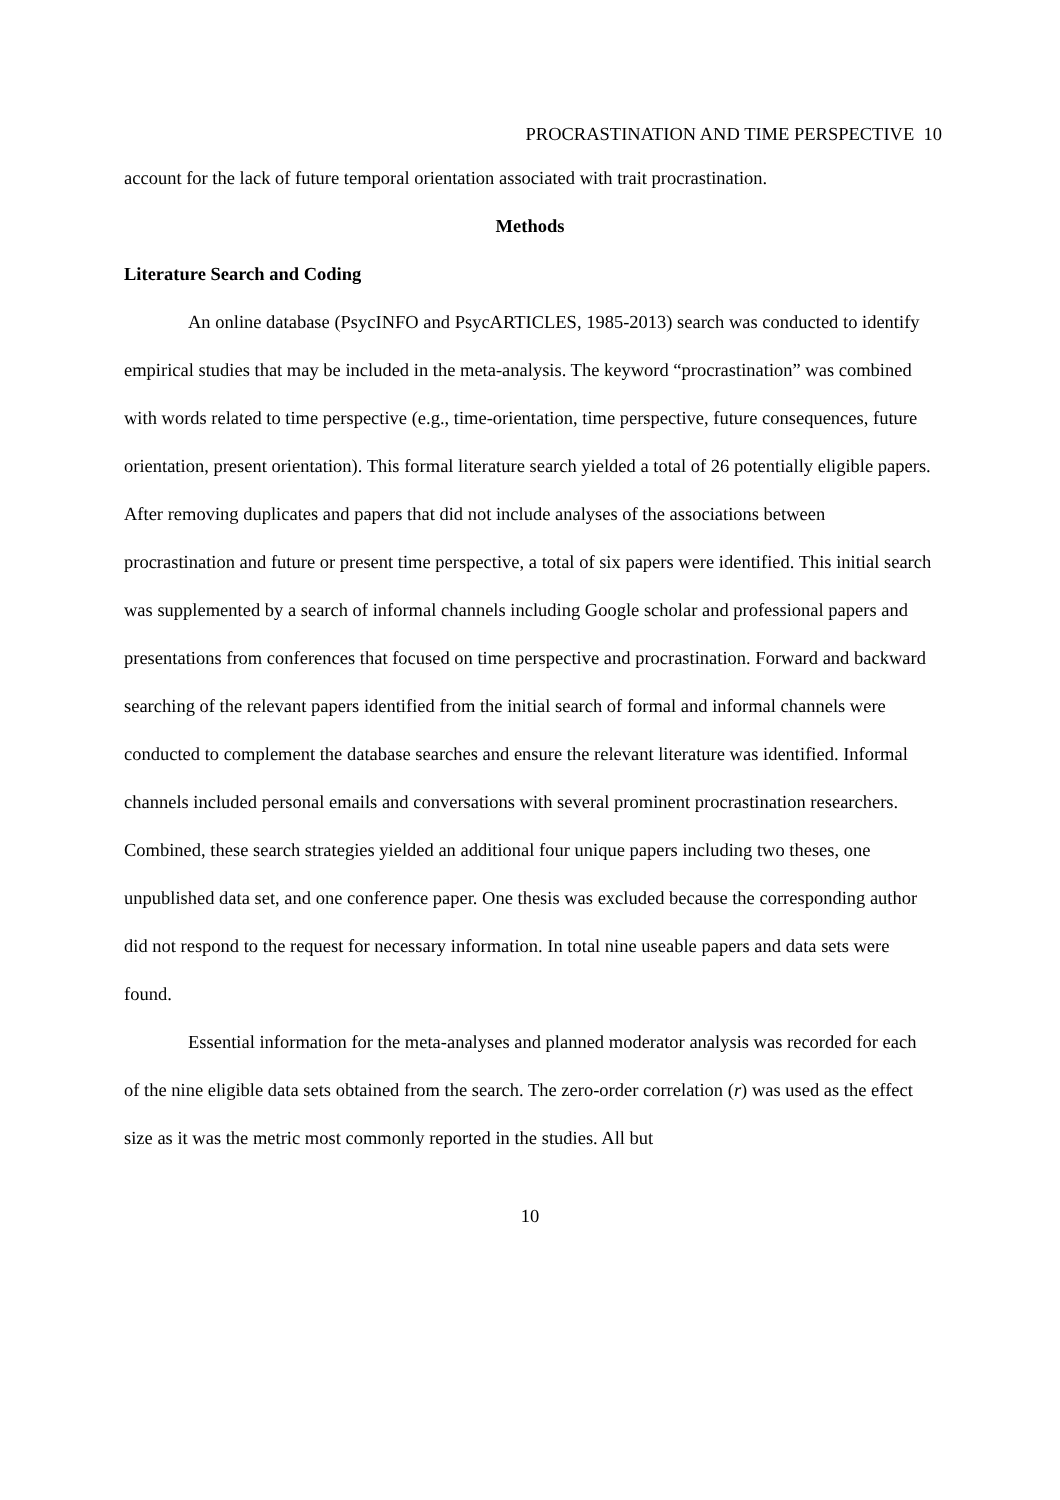PROCRASTINATION AND TIME PERSPECTIVE 10
account for the lack of future temporal orientation associated with trait procrastination.
Methods
Literature Search and Coding
An online database (PsycINFO and PsycARTICLES, 1985-2013) search was conducted to identify empirical studies that may be included in the meta-analysis. The keyword “procrastination” was combined with words related to time perspective (e.g., time-orientation, time perspective, future consequences, future orientation, present orientation). This formal literature search yielded a total of 26 potentially eligible papers. After removing duplicates and papers that did not include analyses of the associations between procrastination and future or present time perspective, a total of six papers were identified. This initial search was supplemented by a search of informal channels including Google scholar and professional papers and presentations from conferences that focused on time perspective and procrastination. Forward and backward searching of the relevant papers identified from the initial search of formal and informal channels were conducted to complement the database searches and ensure the relevant literature was identified. Informal channels included personal emails and conversations with several prominent procrastination researchers. Combined, these search strategies yielded an additional four unique papers including two theses, one unpublished data set, and one conference paper. One thesis was excluded because the corresponding author did not respond to the request for necessary information. In total nine useable papers and data sets were found.
Essential information for the meta-analyses and planned moderator analysis was recorded for each of the nine eligible data sets obtained from the search. The zero-order correlation (r) was used as the effect size as it was the metric most commonly reported in the studies. All but
10